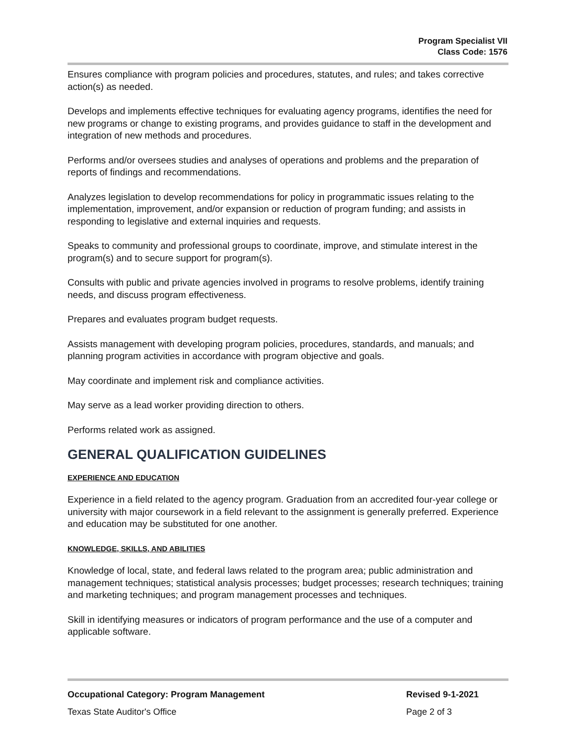Program Specialist VII
Class Code: 1576
Ensures compliance with program policies and procedures, statutes, and rules; and takes corrective action(s) as needed.
Develops and implements effective techniques for evaluating agency programs, identifies the need for new programs or change to existing programs, and provides guidance to staff in the development and integration of new methods and procedures.
Performs and/or oversees studies and analyses of operations and problems and the preparation of reports of findings and recommendations.
Analyzes legislation to develop recommendations for policy in programmatic issues relating to the implementation, improvement, and/or expansion or reduction of program funding; and assists in responding to legislative and external inquiries and requests.
Speaks to community and professional groups to coordinate, improve, and stimulate interest in the program(s) and to secure support for program(s).
Consults with public and private agencies involved in programs to resolve problems, identify training needs, and discuss program effectiveness.
Prepares and evaluates program budget requests.
Assists management with developing program policies, procedures, standards, and manuals; and planning program activities in accordance with program objective and goals.
May coordinate and implement risk and compliance activities.
May serve as a lead worker providing direction to others.
Performs related work as assigned.
GENERAL QUALIFICATION GUIDELINES
EXPERIENCE AND EDUCATION
Experience in a field related to the agency program. Graduation from an accredited four-year college or university with major coursework in a field relevant to the assignment is generally preferred. Experience and education may be substituted for one another.
KNOWLEDGE, SKILLS, AND ABILITIES
Knowledge of local, state, and federal laws related to the program area; public administration and management techniques; statistical analysis processes; budget processes; research techniques; training and marketing techniques; and program management processes and techniques.
Skill in identifying measures or indicators of program performance and the use of a computer and applicable software.
Occupational Category: Program Management Revised 9-1-2021
Texas State Auditor's Office Page 2 of 3